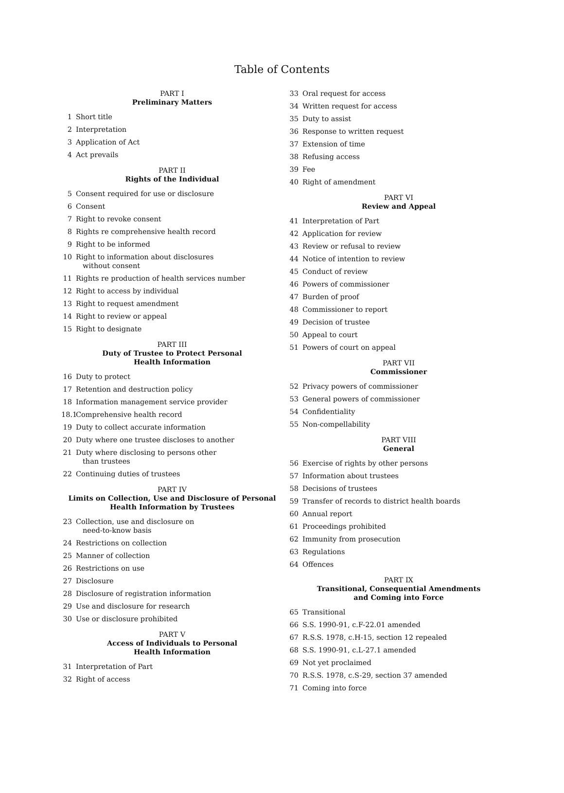Table of Contents
PART I
Preliminary Matters
1 Short title
2 Interpretation
3 Application of Act
4 Act prevails
PART II
Rights of the Individual
5 Consent required for use or disclosure
6 Consent
7 Right to revoke consent
8 Rights re comprehensive health record
9 Right to be informed
10 Right to information about disclosures
without consent
11 Rights re production of health services number
12 Right to access by individual
13 Right to request amendment
14 Right to review or appeal
15 Right to designate
PART III
Duty of Trustee to Protect Personal
Health Information
16 Duty to protect
17 Retention and destruction policy
18 Information management service provider
18.1 Comprehensive health record
19 Duty to collect accurate information
20 Duty where one trustee discloses to another
21 Duty where disclosing to persons other
than trustees
22 Continuing duties of trustees
PART IV
Limits on Collection, Use and Disclosure of Personal
Health Information by Trustees
23 Collection, use and disclosure on
need-to-know basis
24 Restrictions on collection
25 Manner of collection
26 Restrictions on use
27 Disclosure
28 Disclosure of registration information
29 Use and disclosure for research
30 Use or disclosure prohibited
PART V
Access of Individuals to Personal
Health Information
31 Interpretation of Part
32 Right of access
33 Oral request for access
34 Written request for access
35 Duty to assist
36 Response to written request
37 Extension of time
38 Refusing access
39 Fee
40 Right of amendment
PART VI
Review and Appeal
41 Interpretation of Part
42 Application for review
43 Review or refusal to review
44 Notice of intention to review
45 Conduct of review
46 Powers of commissioner
47 Burden of proof
48 Commissioner to report
49 Decision of trustee
50 Appeal to court
51 Powers of court on appeal
PART VII
Commissioner
52 Privacy powers of commissioner
53 General powers of commissioner
54 Confidentiality
55 Non-compellability
PART VIII
General
56 Exercise of rights by other persons
57 Information about trustees
58 Decisions of trustees
59 Transfer of records to district health boards
60 Annual report
61 Proceedings prohibited
62 Immunity from prosecution
63 Regulations
64 Offences
PART IX
Transitional, Consequential Amendments
and Coming into Force
65 Transitional
66 S.S. 1990-91, c.F-22.01 amended
67 R.S.S. 1978, c.H-15, section 12 repealed
68 S.S. 1990-91, c.L-27.1 amended
69 Not yet proclaimed
70 R.S.S. 1978, c.S-29, section 37 amended
71 Coming into force